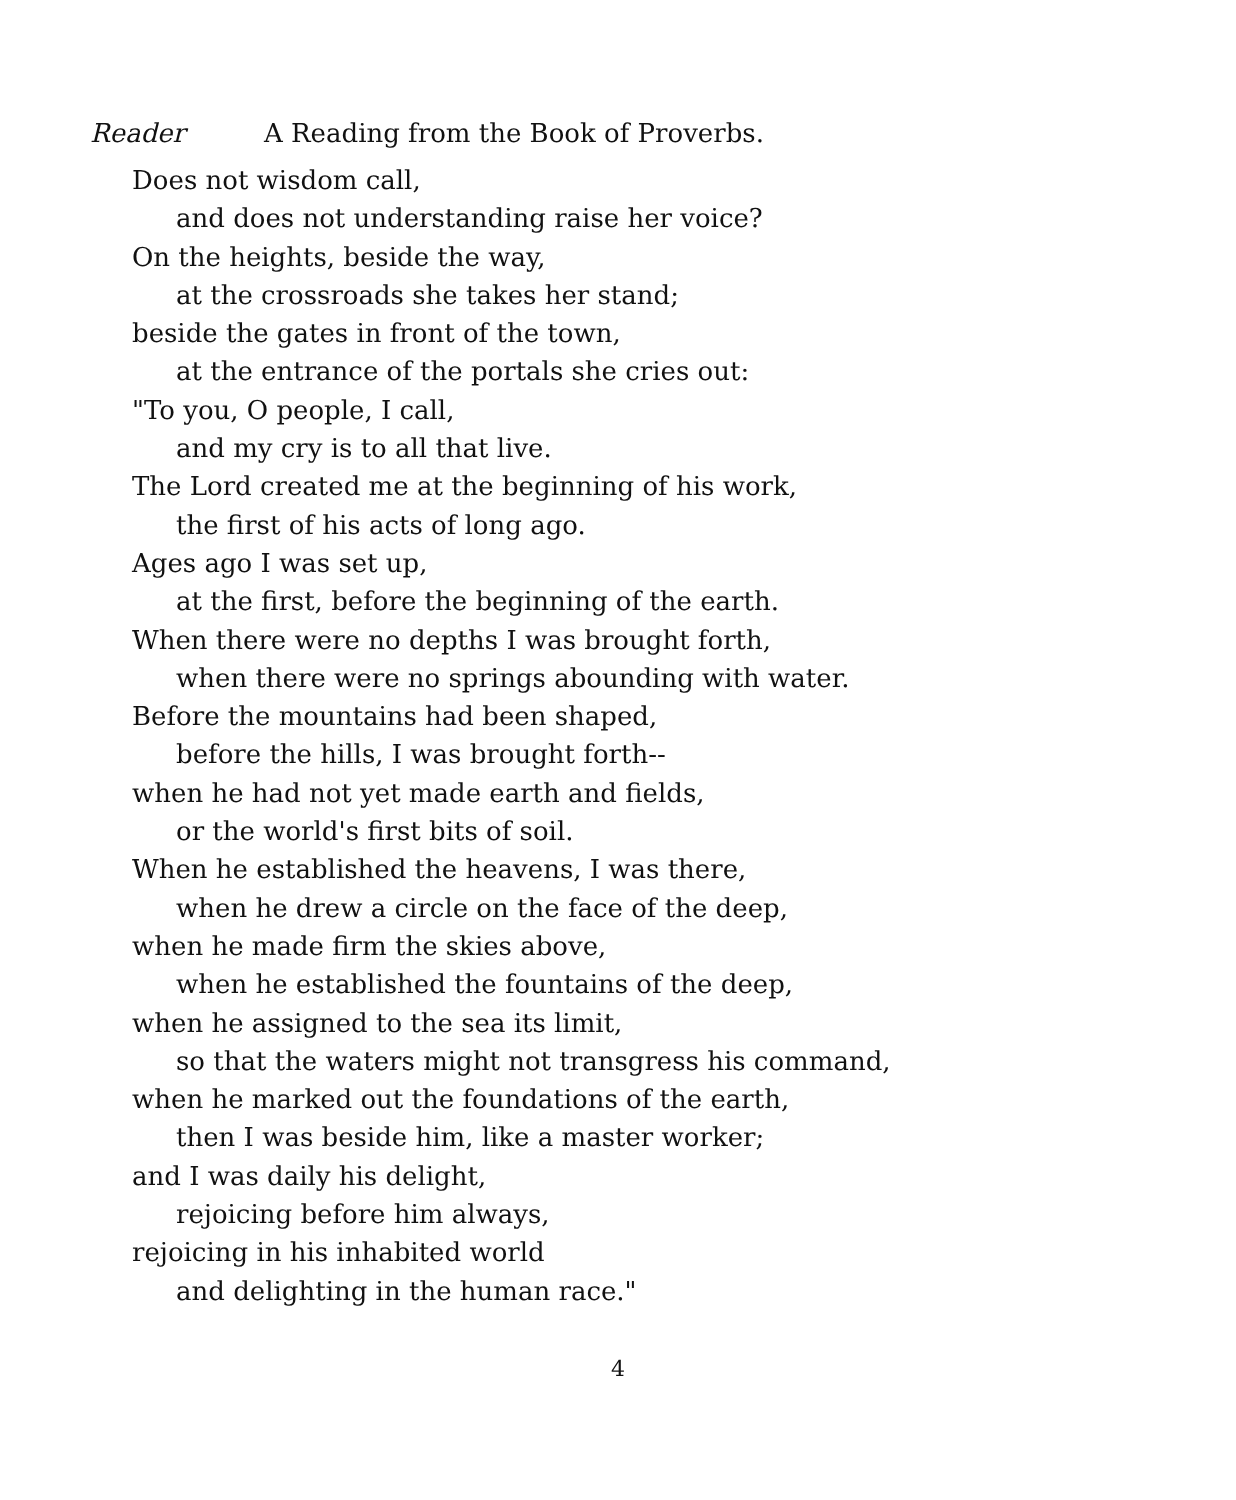Reader A Reading from the Book of Proverbs.
Does not wisdom call,
and does not understanding raise her voice?
On the heights, beside the way,
at the crossroads she takes her stand;
beside the gates in front of the town,
at the entrance of the portals she cries out:
"To you, O people, I call,
and my cry is to all that live.
The Lord created me at the beginning of his work,
the first of his acts of long ago.
Ages ago I was set up,
at the first, before the beginning of the earth.
When there were no depths I was brought forth,
when there were no springs abounding with water.
Before the mountains had been shaped,
before the hills, I was brought forth--
when he had not yet made earth and fields,
or the world's first bits of soil.
When he established the heavens, I was there,
when he drew a circle on the face of the deep,
when he made firm the skies above,
when he established the fountains of the deep,
when he assigned to the sea its limit,
so that the waters might not transgress his command,
when he marked out the foundations of the earth,
then I was beside him, like a master worker;
and I was daily his delight,
rejoicing before him always,
rejoicing in his inhabited world
and delighting in the human race."
4